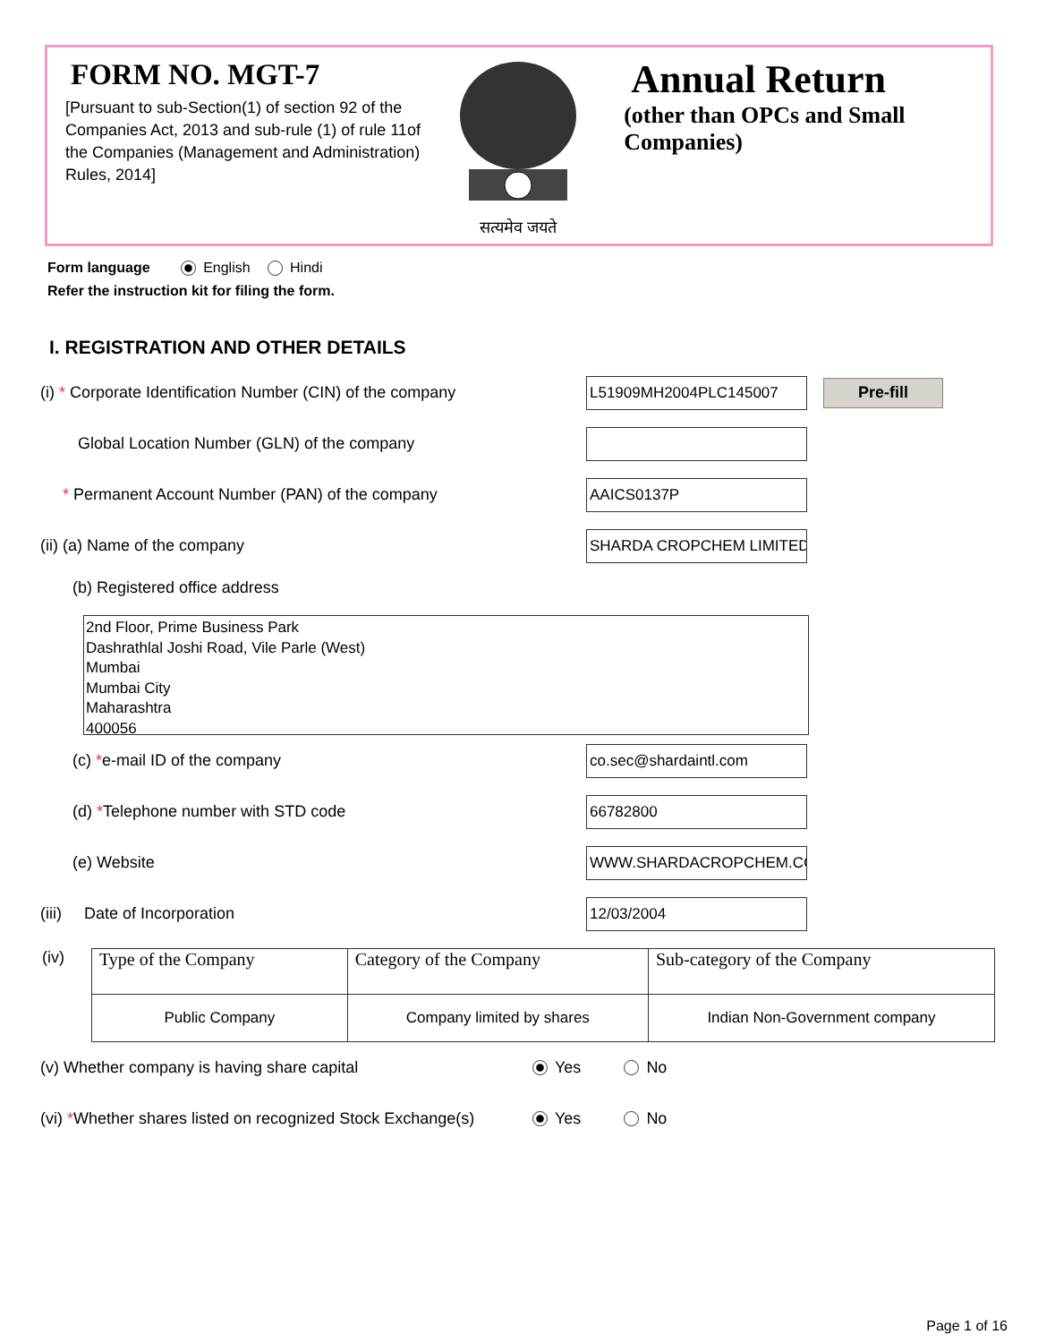FORM NO. MGT-7
[Pursuant to sub-Section(1) of section 92 of the Companies Act, 2013 and sub-rule (1) of rule 11of the Companies (Management and Administration) Rules, 2014]
सत्यमेव जयते
Annual Return
(other than OPCs and Small Companies)
Form language English Hindi
Refer the instruction kit for filing the form.
I. REGISTRATION AND OTHER DETAILS
(i) * Corporate Identification Number (CIN) of the company
L51909MH2004PLC145007
Pre-fill
Global Location Number (GLN) of the company
* Permanent Account Number (PAN) of the company
AAICS0137P
(ii) (a) Name of the company
SHARDA CROPCHEM LIMITED
(b) Registered office address
2nd Floor, Prime Business Park
Dashrathlal Joshi Road, Vile Parle (West)
Mumbai
Mumbai City
Maharashtra
400056
(c) *e-mail ID of the company
co.sec@shardaintl.com
(d) *Telephone number with STD code
66782800
(e) Website
WWW.SHARDACROPCHEM.COM
(iii) Date of Incorporation
12/03/2004
(iv)
| Type of the Company | Category of the Company | Sub-category of the Company |
| Public Company | Company limited by shares | Indian Non-Government company |
(v) Whether company is having share capital
Yes No
(vi) *Whether shares listed on recognized Stock Exchange(s)
Yes No
Page 1 of 16